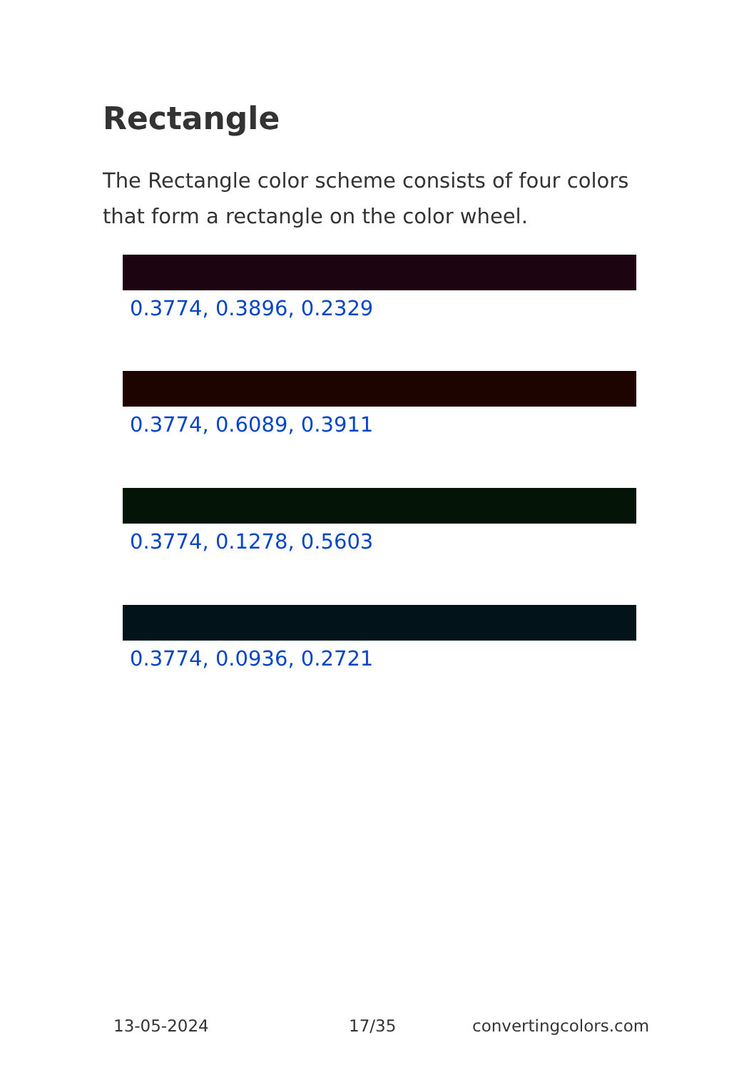Rectangle
The Rectangle color scheme consists of four colors that form a rectangle on the color wheel.
0.3774, 0.3896, 0.2329
0.3774, 0.6089, 0.3911
0.3774, 0.1278, 0.5603
0.3774, 0.0936, 0.2721
13-05-2024 17/35 convertingcolors.com